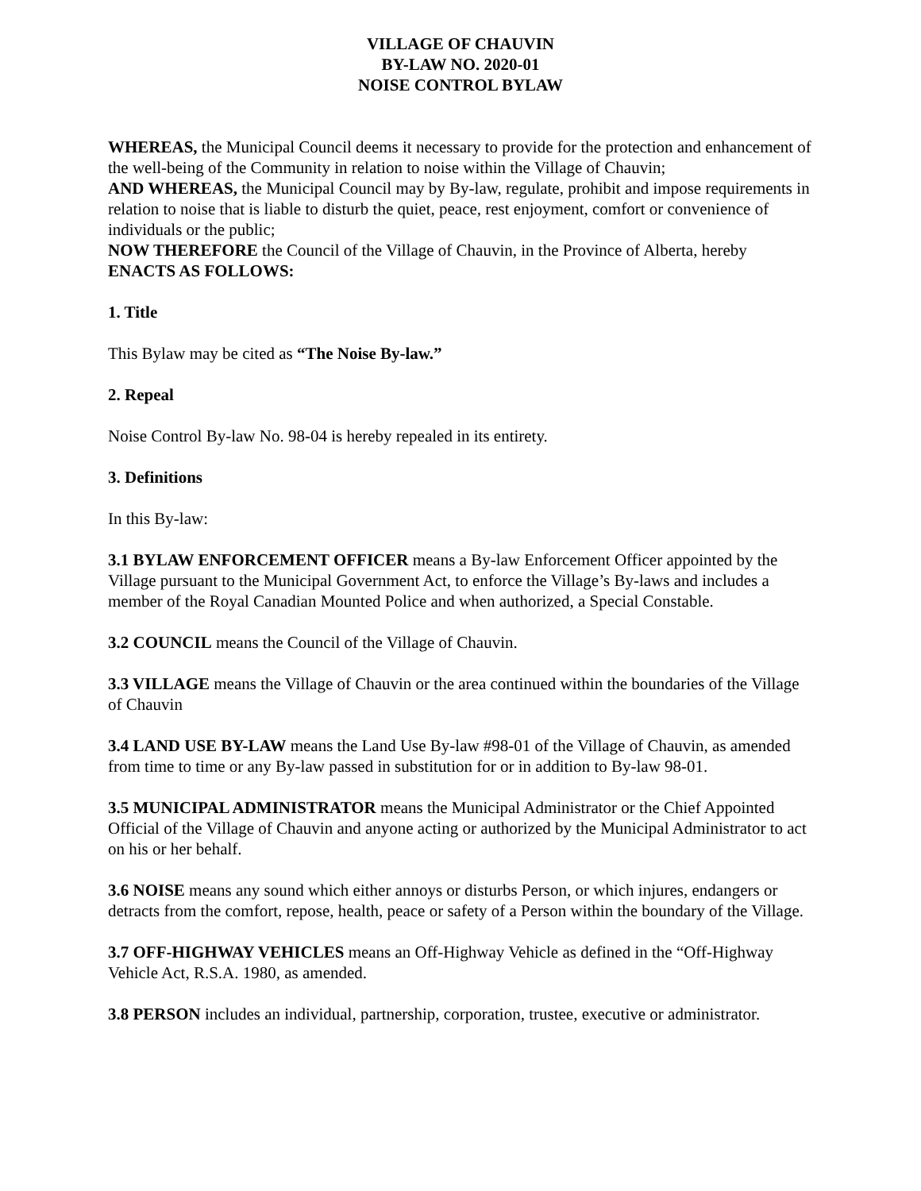VILLAGE OF CHAUVIN
BY-LAW NO. 2020-01
NOISE CONTROL BYLAW
WHEREAS, the Municipal Council deems it necessary to provide for the protection and enhancement of the well-being of the Community in relation to noise within the Village of Chauvin;
AND WHEREAS, the Municipal Council may by By-law, regulate, prohibit and impose requirements in relation to noise that is liable to disturb the quiet, peace, rest enjoyment, comfort or convenience of individuals or the public;
NOW THEREFORE the Council of the Village of Chauvin, in the Province of Alberta, hereby ENACTS AS FOLLOWS:
1. Title
This Bylaw may be cited as “The Noise By-law.”
2. Repeal
Noise Control By-law No. 98-04 is hereby repealed in its entirety.
3. Definitions
In this By-law:
3.1 BYLAW ENFORCEMENT OFFICER means a By-law Enforcement Officer appointed by the Village pursuant to the Municipal Government Act, to enforce the Village’s By-laws and includes a member of the Royal Canadian Mounted Police and when authorized, a Special Constable.
3.2 COUNCIL means the Council of the Village of Chauvin.
3.3 VILLAGE means the Village of Chauvin or the area continued within the boundaries of the Village of Chauvin
3.4 LAND USE BY-LAW means the Land Use By-law #98-01 of the Village of Chauvin, as amended from time to time or any By-law passed in substitution for or in addition to By-law 98-01.
3.5 MUNICIPAL ADMINISTRATOR means the Municipal Administrator or the Chief Appointed Official of the Village of Chauvin and anyone acting or authorized by the Municipal Administrator to act on his or her behalf.
3.6 NOISE means any sound which either annoys or disturbs Person, or which injures, endangers or detracts from the comfort, repose, health, peace or safety of a Person within the boundary of the Village.
3.7 OFF-HIGHWAY VEHICLES means an Off-Highway Vehicle as defined in the “Off-Highway Vehicle Act, R.S.A. 1980, as amended.
3.8 PERSON includes an individual, partnership, corporation, trustee, executive or administrator.